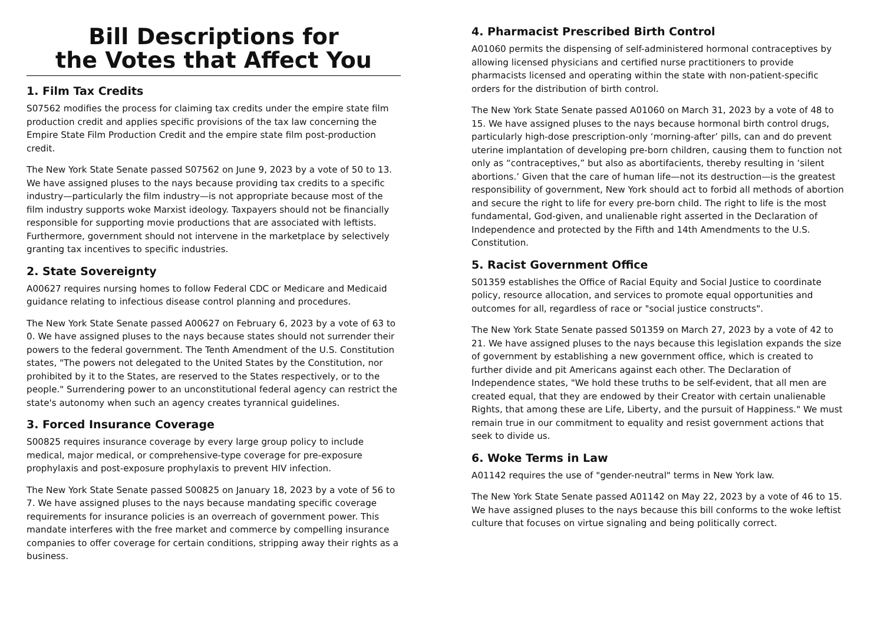Bill Descriptions for
the Votes that Affect You
1. Film Tax Credits
S07562 modifies the process for claiming tax credits under the empire state film production credit and applies specific provisions of the tax law concerning the Empire State Film Production Credit and the empire state film post-production credit.
The New York State Senate passed S07562 on June 9, 2023 by a vote of 50 to 13. We have assigned pluses to the nays because providing tax credits to a specific industry—particularly the film industry—is not appropriate because most of the film industry supports woke Marxist ideology. Taxpayers should not be financially responsible for supporting movie productions that are associated with leftists. Furthermore, government should not intervene in the marketplace by selectively granting tax incentives to specific industries.
2. State Sovereignty
A00627 requires nursing homes to follow Federal CDC or Medicare and Medicaid guidance relating to infectious disease control planning and procedures.
The New York State Senate passed A00627 on February 6, 2023 by a vote of 63 to 0. We have assigned pluses to the nays because states should not surrender their powers to the federal government. The Tenth Amendment of the U.S. Constitution states, "The powers not delegated to the United States by the Constitution, nor prohibited by it to the States, are reserved to the States respectively, or to the people." Surrendering power to an unconstitutional federal agency can restrict the state's autonomy when such an agency creates tyrannical guidelines.
3. Forced Insurance Coverage
S00825 requires insurance coverage by every large group policy to include medical, major medical, or comprehensive-type coverage for pre-exposure prophylaxis and post-exposure prophylaxis to prevent HIV infection.
The New York State Senate passed S00825 on January 18, 2023 by a vote of 56 to 7. We have assigned pluses to the nays because mandating specific coverage requirements for insurance policies is an overreach of government power. This mandate interferes with the free market and commerce by compelling insurance companies to offer coverage for certain conditions, stripping away their rights as a business.
4. Pharmacist Prescribed Birth Control
A01060 permits the dispensing of self-administered hormonal contraceptives by allowing licensed physicians and certified nurse practitioners to provide pharmacists licensed and operating within the state with non-patient-specific orders for the distribution of birth control.
The New York State Senate passed A01060 on March 31, 2023 by a vote of 48 to 15. We have assigned pluses to the nays because hormonal birth control drugs, particularly high-dose prescription-only ‘morning-after’ pills, can and do prevent uterine implantation of developing pre-born children, causing them to function not only as “contraceptives,” but also as abortifacients, thereby resulting in ‘silent abortions.’ Given that the care of human life—not its destruction—is the greatest responsibility of government, New York should act to forbid all methods of abortion and secure the right to life for every pre-born child. The right to life is the most fundamental, God-given, and unalienable right asserted in the Declaration of Independence and protected by the Fifth and 14th Amendments to the U.S. Constitution.
5. Racist Government Office
S01359 establishes the Office of Racial Equity and Social Justice to coordinate policy, resource allocation, and services to promote equal opportunities and outcomes for all, regardless of race or "social justice constructs".
The New York State Senate passed S01359 on March 27, 2023 by a vote of 42 to 21. We have assigned pluses to the nays because this legislation expands the size of government by establishing a new government office, which is created to further divide and pit Americans against each other. The Declaration of Independence states, "We hold these truths to be self-evident, that all men are created equal, that they are endowed by their Creator with certain unalienable Rights, that among these are Life, Liberty, and the pursuit of Happiness." We must remain true in our commitment to equality and resist government actions that seek to divide us.
6. Woke Terms in Law
A01142 requires the use of "gender-neutral" terms in New York law.
The New York State Senate passed A01142 on May 22, 2023 by a vote of 46 to 15. We have assigned pluses to the nays because this bill conforms to the woke leftist culture that focuses on virtue signaling and being politically correct.